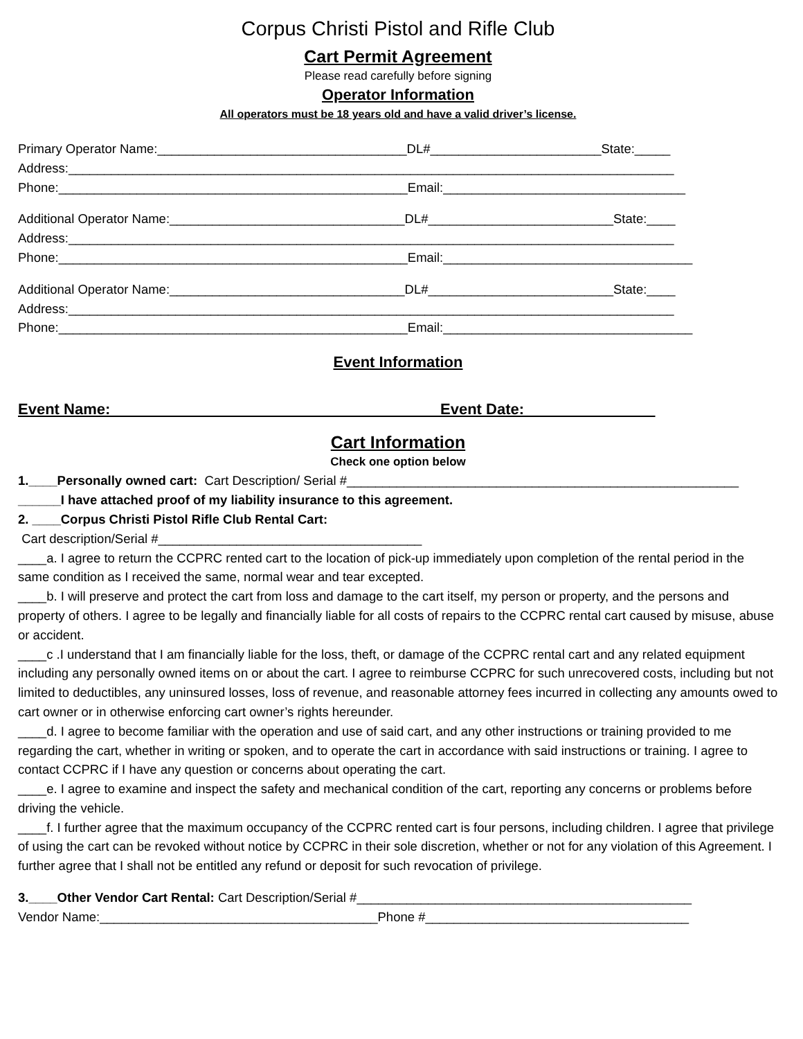Corpus Christi Pistol and Rifle Club
Cart Permit Agreement
Please read carefully before signing
Operator Information
All operators must be 18 years old and have a valid driver’s license.
Primary Operator Name:___________________________________DL#________________________State:_____
Address:_____________________________________________________________________________________
Phone:_________________________________________________Email:__________________________________
Additional Operator Name:_________________________________DL#__________________________State:____
Address:_____________________________________________________________________________________
Phone:_________________________________________________Email:___________________________________
Additional Operator Name:_________________________________DL#__________________________State:____
Address:_____________________________________________________________________________________
Phone:_________________________________________________Email:___________________________________
Event Information
Event Name: Event Date:
Cart Information
Check one option below
1.____Personally owned cart: Cart Description/ Serial #_______________________________________________________
______I have attached proof of my liability insurance to this agreement.
2. ____Corpus Christi Pistol Rifle Club Rental Cart:
Cart description/Serial #_____________________________________
____a. I agree to return the CCPRC rented cart to the location of pick-up immediately upon completion of the rental period in the same condition as I received the same, normal wear and tear excepted.
____b. I will preserve and protect the cart from loss and damage to the cart itself, my person or property, and the persons and property of others. I agree to be legally and financially liable for all costs of repairs to the CCPRC rental cart caused by misuse, abuse or accident.
____c .I understand that I am financially liable for the loss, theft, or damage of the CCPRC rental cart and any related equipment including any personally owned items on or about the cart. I agree to reimburse CCPRC for such unrecovered costs, including but not limited to deductibles, any uninsured losses, loss of revenue, and reasonable attorney fees incurred in collecting any amounts owed to cart owner or in otherwise enforcing cart owner’s rights hereunder.
____d. I agree to become familiar with the operation and use of said cart, and any other instructions or training provided to me regarding the cart, whether in writing or spoken, and to operate the cart in accordance with said instructions or training. I agree to contact CCPRC if I have any question or concerns about operating the cart.
____e. I agree to examine and inspect the safety and mechanical condition of the cart, reporting any concerns or problems before driving the vehicle.
____f. I further agree that the maximum occupancy of the CCPRC rented cart is four persons, including children. I agree that privilege of using the cart can be revoked without notice by CCPRC in their sole discretion, whether or not for any violation of this Agreement. I further agree that I shall not be entitled any refund or deposit for such revocation of privilege.
3.____Other Vendor Cart Rental: Cart Description/Serial #_______________________________________________
Vendor Name:_______________________________________Phone #_____________________________________